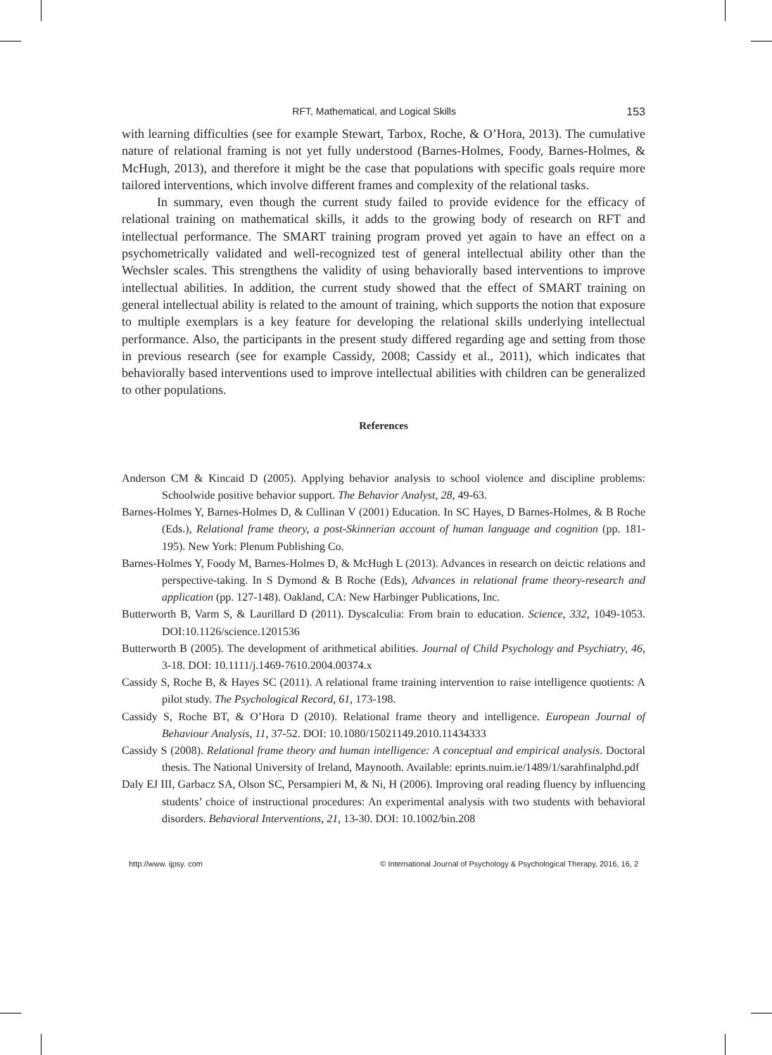RFT, Mathematical, and Logical Skills 153
with learning difficulties (see for example Stewart, Tarbox, Roche, & O’Hora, 2013). The cumulative nature of relational framing is not yet fully understood (Barnes-Holmes, Foody, Barnes-Holmes, & McHugh, 2013), and therefore it might be the case that populations with specific goals require more tailored interventions, which involve different frames and complexity of the relational tasks.
In summary, even though the current study failed to provide evidence for the efficacy of relational training on mathematical skills, it adds to the growing body of research on RFT and intellectual performance. The SMART training program proved yet again to have an effect on a psychometrically validated and well-recognized test of general intellectual ability other than the Wechsler scales. This strengthens the validity of using behaviorally based interventions to improve intellectual abilities. In addition, the current study showed that the effect of SMART training on general intellectual ability is related to the amount of training, which supports the notion that exposure to multiple exemplars is a key feature for developing the relational skills underlying intellectual performance. Also, the participants in the present study differed regarding age and setting from those in previous research (see for example Cassidy, 2008; Cassidy et al., 2011), which indicates that behaviorally based interventions used to improve intellectual abilities with children can be generalized to other populations.
References
Anderson CM & Kincaid D (2005). Applying behavior analysis to school violence and discipline problems: Schoolwide positive behavior support. The Behavior Analyst, 28, 49-63.
Barnes-Holmes Y, Barnes-Holmes D, & Cullinan V (2001) Education. In SC Hayes, D Barnes-Holmes, & B Roche (Eds.), Relational frame theory, a post-Skinnerian account of human language and cognition (pp. 181-195). New York: Plenum Publishing Co.
Barnes-Holmes Y, Foody M, Barnes-Holmes D, & McHugh L (2013). Advances in research on deictic relations and perspective-taking. In S Dymond & B Roche (Eds), Advances in relational frame theory-research and application (pp. 127-148). Oakland, CA: New Harbinger Publications, Inc.
Butterworth B, Varm S, & Laurillard D (2011). Dyscalculia: From brain to education. Science, 332, 1049-1053. DOI:10.1126/science.1201536
Butterworth B (2005). The development of arithmetical abilities. Journal of Child Psychology and Psychiatry, 46, 3-18. DOI: 10.1111/j.1469-7610.2004.00374.x
Cassidy S, Roche B, & Hayes SC (2011). A relational frame training intervention to raise intelligence quotients: A pilot study. The Psychological Record, 61, 173-198.
Cassidy S, Roche BT, & O’Hora D (2010). Relational frame theory and intelligence. European Journal of Behaviour Analysis, 11, 37-52. DOI: 10.1080/15021149.2010.11434333
Cassidy S (2008). Relational frame theory and human intelligence: A conceptual and empirical analysis. Doctoral thesis. The National University of Ireland, Maynooth. Available: eprints.nuim.ie/1489/1/sarahfinalphd.pdf
Daly EJ III, Garbacz SA, Olson SC, Persampieri M, & Ni, H (2006). Improving oral reading fluency by influencing students’ choice of instructional procedures: An experimental analysis with two students with behavioral disorders. Behavioral Interventions, 21, 13-30. DOI: 10.1002/bin.208
http://www. ijpsy. com © International Journal of Psychology & Psychological Therapy, 2016, 16, 2